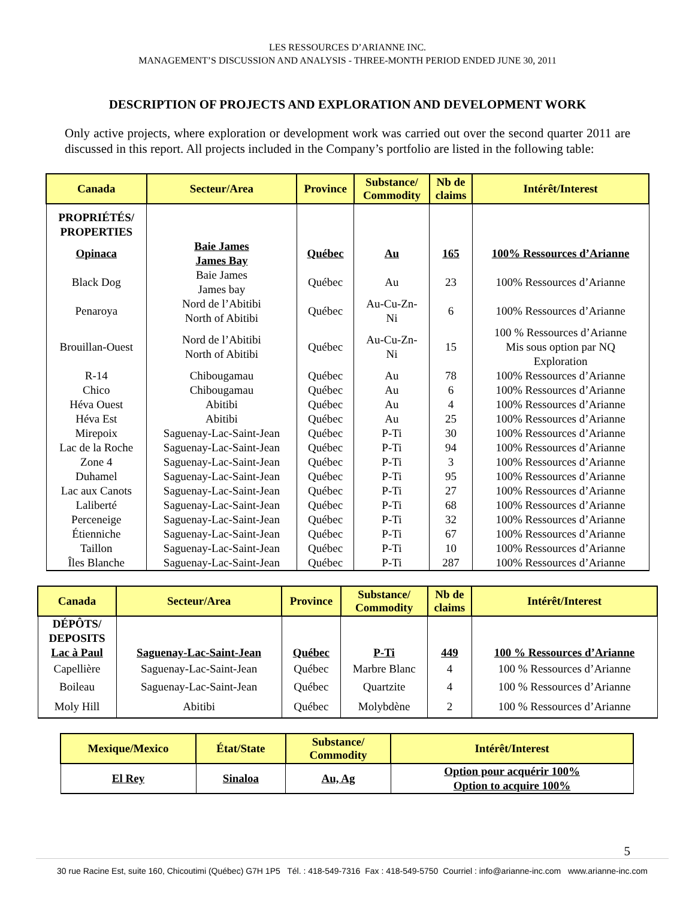LES RESSOURCES D’ARIANNE INC.
MANAGEMENT’S DISCUSSION AND ANALYSIS - THREE-MONTH PERIOD ENDED JUNE 30, 2011
DESCRIPTION OF PROJECTS AND EXPLORATION AND DEVELOPMENT WORK
Only active projects, where exploration or development work was carried out over the second quarter 2011 are discussed in this report. All projects included in the Company’s portfolio are listed in the following table:
| Canada | Secteur/Area | Province | Substance/ Commodity | Nb de claims | Intérêt/Interest |
| --- | --- | --- | --- | --- | --- |
| PROPRIÉTÉS/ PROPERTIES | | | | | |
| Opinaca | Baie James James Bay | Québec | Au | 165 | 100% Ressources d’Arianne |
| Black Dog | Baie James James bay | Québec | Au | 23 | 100% Ressources d’Arianne |
| Penaroya | Nord de l’Abitibi North of Abitibi | Québec | Au-Cu-Zn- Ni | 6 | 100% Ressources d’Arianne |
| Brouillan-Ouest | Nord de l’Abitibi North of Abitibi | Québec | Au-Cu-Zn- Ni | 15 | 100 % Ressources d’Arianne Mis sous option par NQ Exploration |
| R-14 | Chibougamau | Québec | Au | 78 | 100% Ressources d’Arianne |
| Chico | Chibougamau | Québec | Au | 6 | 100% Ressources d’Arianne |
| Héva Ouest | Abitibi | Québec | Au | 4 | 100% Ressources d’Arianne |
| Héva Est | Abitibi | Québec | Au | 25 | 100% Ressources d’Arianne |
| Mirepoix | Saguenay-Lac-Saint-Jean | Québec | P-Ti | 30 | 100% Ressources d’Arianne |
| Lac de la Roche | Saguenay-Lac-Saint-Jean | Québec | P-Ti | 94 | 100% Ressources d’Arianne |
| Zone 4 | Saguenay-Lac-Saint-Jean | Québec | P-Ti | 3 | 100% Ressources d’Arianne |
| Duhamel | Saguenay-Lac-Saint-Jean | Québec | P-Ti | 95 | 100% Ressources d’Arianne |
| Lac aux Canots | Saguenay-Lac-Saint-Jean | Québec | P-Ti | 27 | 100% Ressources d’Arianne |
| Laliberté | Saguenay-Lac-Saint-Jean | Québec | P-Ti | 68 | 100% Ressources d’Arianne |
| Perceneige | Saguenay-Lac-Saint-Jean | Québec | P-Ti | 32 | 100% Ressources d’Arianne |
| Étienniche | Saguenay-Lac-Saint-Jean | Québec | P-Ti | 67 | 100% Ressources d’Arianne |
| Taillon | Saguenay-Lac-Saint-Jean | Québec | P-Ti | 10 | 100% Ressources d’Arianne |
| Îles Blanche | Saguenay-Lac-Saint-Jean | Québec | P-Ti | 287 | 100% Ressources d’Arianne |
| Canada | Secteur/Area | Province | Substance/ Commodity | Nb de claims | Intérêt/Interest |
| --- | --- | --- | --- | --- | --- |
| DÉPÔTS/ DEPOSITS | | | | | |
| Lac à Paul | Saguenay-Lac-Saint-Jean | Québec | P-Ti | 449 | 100 % Ressources d’Arianne |
| Capellière | Saguenay-Lac-Saint-Jean | Québec | Marbre Blanc | 4 | 100 % Ressources d’Arianne |
| Boileau | Saguenay-Lac-Saint-Jean | Québec | Quartzite | 4 | 100 % Ressources d’Arianne |
| Moly Hill | Abitibi | Québec | Molybdène | 2 | 100 % Ressources d’Arianne |
| Mexique/Mexico | État/State | Substance/ Commodity | Intérêt/Interest |
| --- | --- | --- | --- |
| El Rey | Sinaloa | Au, Ag | Option pour acquérir 100% Option to acquire 100% |
5
30 rue Racine Est, suite 160, Chicoutimi (Québec) G7H 1P5 Tél. : 418-549-7316 Fax : 418-549-5750 Courriel : info@arianne-inc.com www.arianne-inc.com